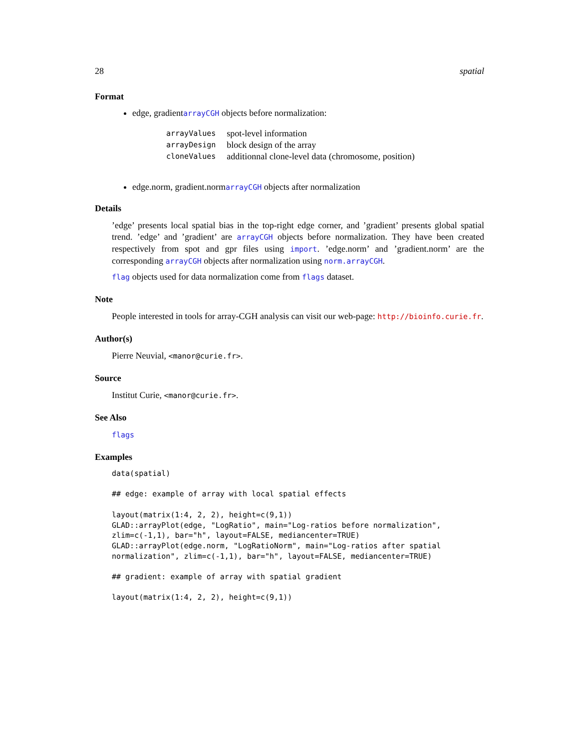28 spatial
Format
edge, gradientarrayCGH objects before normalization:
| arrayValues | spot-level information |
| arrayDesign | block design of the array |
| cloneValues | additionnal clone-level data (chromosome, position) |
edge.norm, gradient.normarrayCGH objects after normalization
Details
’edge’ presents local spatial bias in the top-right edge corner, and ’gradient’ presents global spatial trend. ’edge’ and ’gradient’ are arrayCGH objects before normalization. They have been created respectively from spot and gpr files using import. ’edge.norm’ and ’gradient.norm’ are the corresponding arrayCGH objects after normalization using norm.arrayCGH.
flag objects used for data normalization come from flags dataset.
Note
People interested in tools for array-CGH analysis can visit our web-page: http://bioinfo.curie.fr.
Author(s)
Pierre Neuvial, <manor@curie.fr>.
Source
Institut Curie, <manor@curie.fr>.
See Also
flags
Examples
data(spatial)

## edge: example of array with local spatial effects

layout(matrix(1:4, 2, 2), height=c(9,1))
GLAD::arrayPlot(edge, "LogRatio", main="Log-ratios before normalization",
zlim=c(-1,1), bar="h", layout=FALSE, mediancenter=TRUE)
GLAD::arrayPlot(edge.norm, "LogRatioNorm", main="Log-ratios after spatial
normalization", zlim=c(-1,1), bar="h", layout=FALSE, mediancenter=TRUE)

## gradient: example of array with spatial gradient

layout(matrix(1:4, 2, 2), height=c(9,1))